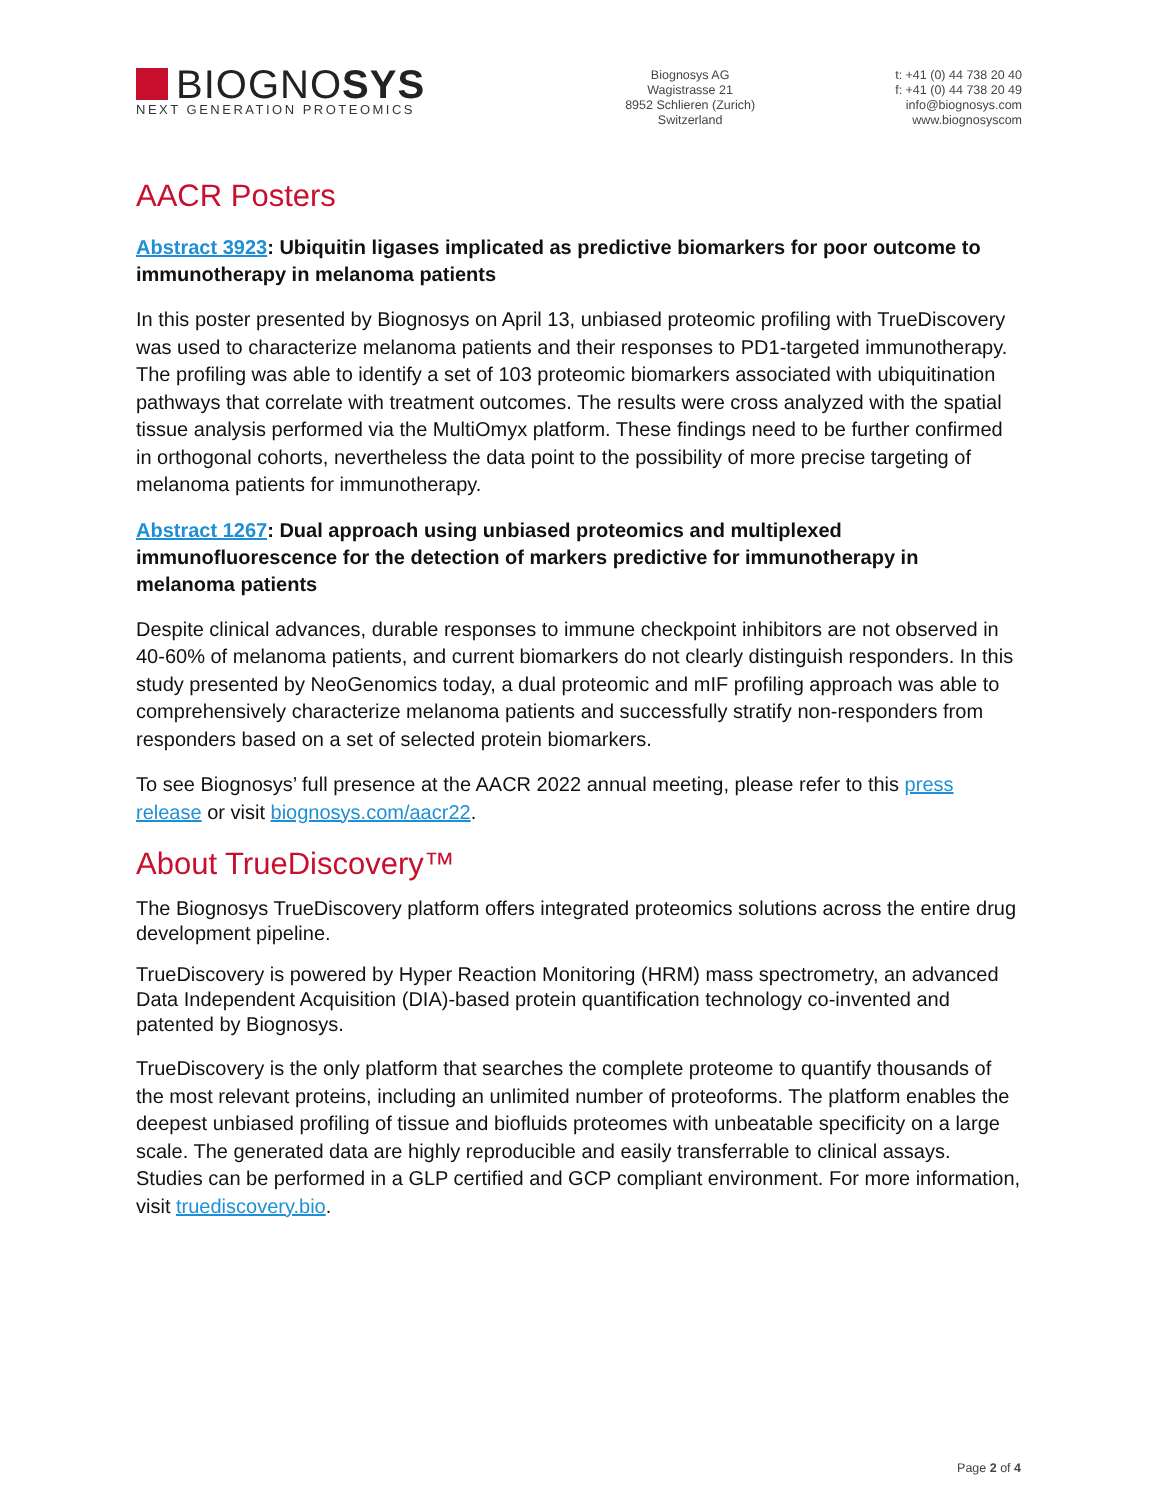BIOGNO SYS
NEXT GENERATION PROTEOMICS
Biognosys AG
Wagistrasse 21
8952 Schlieren (Zurich)
Switzerland
t: +41 (0) 44 738 20 40
f: +41 (0) 44 738 20 49
info@biognosys.com
www.biognosyscom
AACR Posters
Abstract 3923: Ubiquitin ligases implicated as predictive biomarkers for poor outcome to immunotherapy in melanoma patients
In this poster presented by Biognosys on April 13, unbiased proteomic profiling with TrueDiscovery was used to characterize melanoma patients and their responses to PD1-targeted immunotherapy. The profiling was able to identify a set of 103 proteomic biomarkers associated with ubiquitination pathways that correlate with treatment outcomes. The results were cross analyzed with the spatial tissue analysis performed via the MultiOmyx platform. These findings need to be further confirmed in orthogonal cohorts, nevertheless the data point to the possibility of more precise targeting of melanoma patients for immunotherapy.
Abstract 1267: Dual approach using unbiased proteomics and multiplexed immunofluorescence for the detection of markers predictive for immunotherapy in melanoma patients
Despite clinical advances, durable responses to immune checkpoint inhibitors are not observed in 40-60% of melanoma patients, and current biomarkers do not clearly distinguish responders. In this study presented by NeoGenomics today, a dual proteomic and mIF profiling approach was able to comprehensively characterize melanoma patients and successfully stratify non-responders from responders based on a set of selected protein biomarkers.
To see Biognosys’ full presence at the AACR 2022 annual meeting, please refer to this press release or visit biognosys.com/aacr22.
About TrueDiscovery™
The Biognosys TrueDiscovery platform offers integrated proteomics solutions across the entire drug development pipeline.
TrueDiscovery is powered by Hyper Reaction Monitoring (HRM) mass spectrometry, an advanced Data Independent Acquisition (DIA)-based protein quantification technology co-invented and patented by Biognosys.
TrueDiscovery is the only platform that searches the complete proteome to quantify thousands of the most relevant proteins, including an unlimited number of proteoforms. The platform enables the deepest unbiased profiling of tissue and biofluids proteomes with unbeatable specificity on a large scale. The generated data are highly reproducible and easily transferrable to clinical assays. Studies can be performed in a GLP certified and GCP compliant environment. For more information, visit truediscovery.bio.
Page 2 of 4